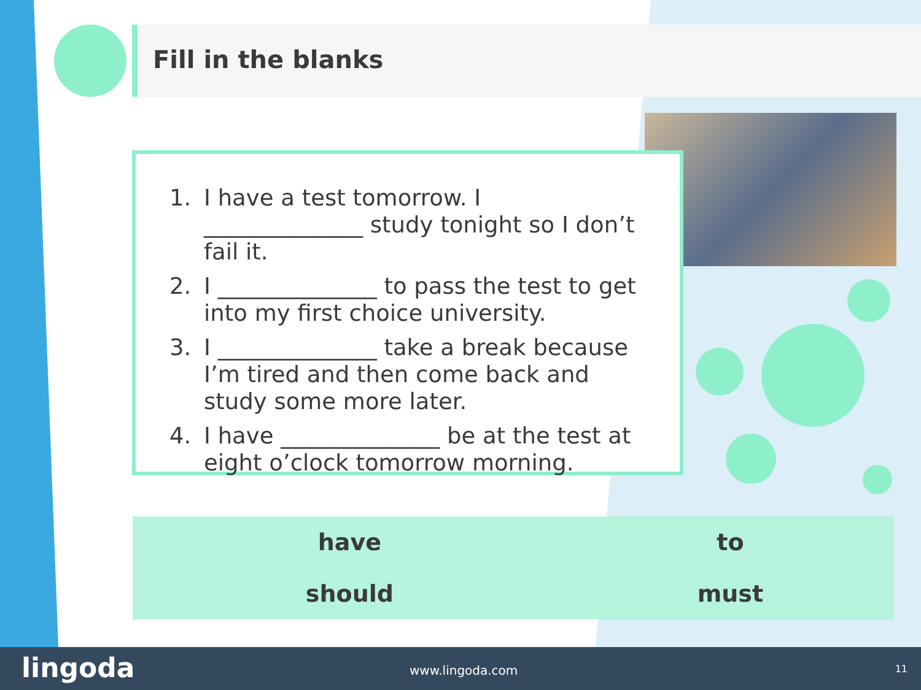Fill in the blanks
1. I have a test tomorrow. I ______________ study tonight so I don’t fail it.
2. I ______________ to pass the test to get into my first choice university.
3. I ______________ take a break because I’m tired and then come back and study some more later.
4. I have ______________ be at the test at eight o’clock tomorrow morning.
| have | to |
| should | must |
lingoda www.lingoda.com 11